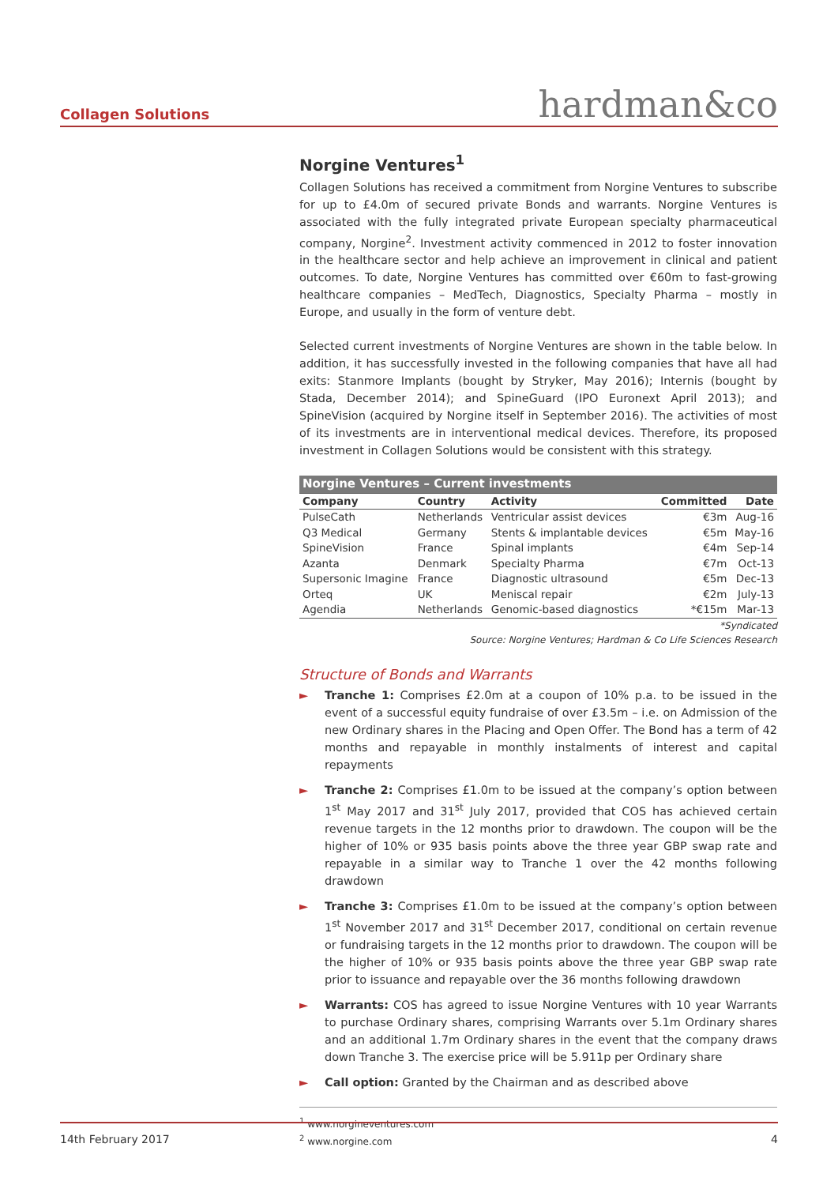Collagen Solutions
hardman&co
Norgine Ventures<sup>1</sup>
Collagen Solutions has received a commitment from Norgine Ventures to subscribe for up to £4.0m of secured private Bonds and warrants. Norgine Ventures is associated with the fully integrated private European specialty pharmaceutical company, Norgine<sup>2</sup>. Investment activity commenced in 2012 to foster innovation in the healthcare sector and help achieve an improvement in clinical and patient outcomes. To date, Norgine Ventures has committed over €60m to fast-growing healthcare companies – MedTech, Diagnostics, Specialty Pharma – mostly in Europe, and usually in the form of venture debt.
Selected current investments of Norgine Ventures are shown in the table below. In addition, it has successfully invested in the following companies that have all had exits: Stanmore Implants (bought by Stryker, May 2016); Internis (bought by Stada, December 2014); and SpineGuard (IPO Euronext April 2013); and SpineVision (acquired by Norgine itself in September 2016). The activities of most of its investments are in interventional medical devices. Therefore, its proposed investment in Collagen Solutions would be consistent with this strategy.
| Norgine Ventures – Current investments | | | | |
| --- | --- | --- | --- | --- |
| Company | Country | Activity | Committed | Date |
| PulseCath | Netherlands | Ventricular assist devices | €3m | Aug-16 |
| Q3 Medical | Germany | Stents & implantable devices | €5m | May-16 |
| SpineVision | France | Spinal implants | €4m | Sep-14 |
| Azanta | Denmark | Specialty Pharma | €7m | Oct-13 |
| Supersonic Imagine | France | Diagnostic ultrasound | €5m | Dec-13 |
| Orteq | UK | Meniscal repair | €2m | July-13 |
| Agendia | Netherlands | Genomic-based diagnostics | *€15m | Mar-13 |
*Syndicated
Source: Norgine Ventures; Hardman & Co Life Sciences Research
Structure of Bonds and Warrants
► Tranche 1: Comprises £2.0m at a coupon of 10% p.a. to be issued in the event of a successful equity fundraise of over £3.5m – i.e. on Admission of the new Ordinary shares in the Placing and Open Offer. The Bond has a term of 42 months and repayable in monthly instalments of interest and capital repayments
► Tranche 2: Comprises £1.0m to be issued at the company’s option between 1<sup>st</sup> May 2017 and 31<sup>st</sup> July 2017, provided that COS has achieved certain revenue targets in the 12 months prior to drawdown. The coupon will be the higher of 10% or 935 basis points above the three year GBP swap rate and repayable in a similar way to Tranche 1 over the 42 months following drawdown
► Tranche 3: Comprises £1.0m to be issued at the company’s option between 1<sup>st</sup> November 2017 and 31<sup>st</sup> December 2017, conditional on certain revenue or fundraising targets in the 12 months prior to drawdown. The coupon will be the higher of 10% or 935 basis points above the three year GBP swap rate prior to issuance and repayable over the 36 months following drawdown
► Warrants: COS has agreed to issue Norgine Ventures with 10 year Warrants to purchase Ordinary shares, comprising Warrants over 5.1m Ordinary shares and an additional 1.7m Ordinary shares in the event that the company draws down Tranche 3. The exercise price will be 5.911p per Ordinary share
► Call option: Granted by the Chairman and as described above
<sup>1</sup> www.norgineventures.com
<sup>2</sup> www.norgine.com
14th February 2017 4